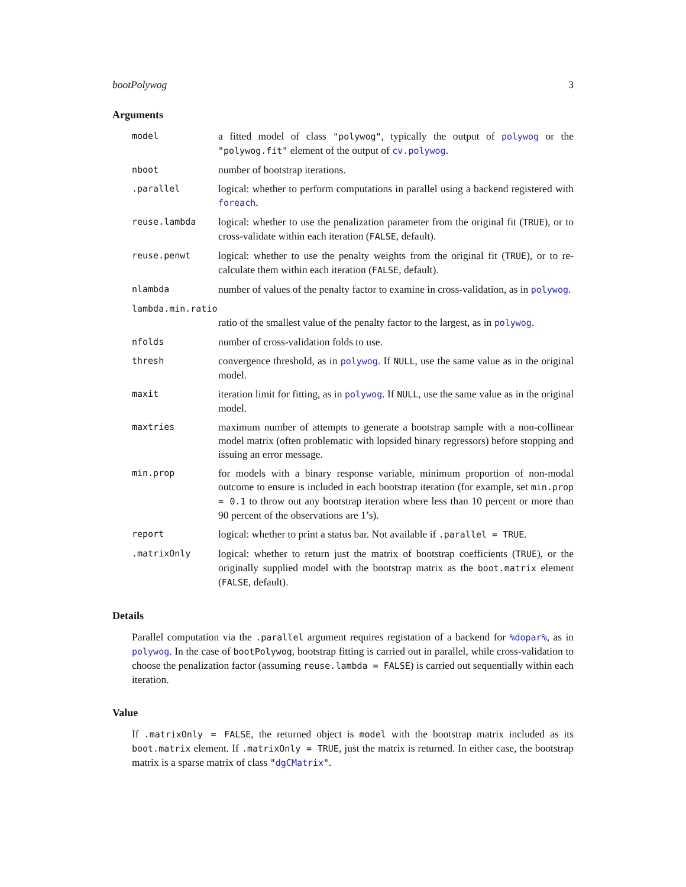bootPolywog 3
Arguments
model
a fitted model of class "polywog", typically the output of polywog or the "polywog.fit" element of the output of cv.polywog.
nboot
number of bootstrap iterations.
.parallel
logical: whether to perform computations in parallel using a backend registered with foreach.
reuse.lambda
logical: whether to use the penalization parameter from the original fit (TRUE), or to cross-validate within each iteration (FALSE, default).
reuse.penwt
logical: whether to use the penalty weights from the original fit (TRUE), or to re-calculate them within each iteration (FALSE, default).
nlambda
number of values of the penalty factor to examine in cross-validation, as in polywog.
lambda.min.ratio
ratio of the smallest value of the penalty factor to the largest, as in polywog.
nfolds
number of cross-validation folds to use.
thresh
convergence threshold, as in polywog. If NULL, use the same value as in the original model.
maxit
iteration limit for fitting, as in polywog. If NULL, use the same value as in the original model.
maxtries
maximum number of attempts to generate a bootstrap sample with a non-collinear model matrix (often problematic with lopsided binary regressors) before stopping and issuing an error message.
min.prop
for models with a binary response variable, minimum proportion of non-modal outcome to ensure is included in each bootstrap iteration (for example, set min.prop = 0.1 to throw out any bootstrap iteration where less than 10 percent or more than 90 percent of the observations are 1’s).
report
logical: whether to print a status bar. Not available if .parallel = TRUE.
.matrixOnly
logical: whether to return just the matrix of bootstrap coefficients (TRUE), or the originally supplied model with the bootstrap matrix as the boot.matrix element (FALSE, default).
Details
Parallel computation via the .parallel argument requires registation of a backend for %dopar%, as in polywog. In the case of bootPolywog, bootstrap fitting is carried out in parallel, while cross-validation to choose the penalization factor (assuming reuse.lambda = FALSE) is carried out sequentially within each iteration.
Value
If .matrixOnly = FALSE, the returned object is model with the bootstrap matrix included as its boot.matrix element. If .matrixOnly = TRUE, just the matrix is returned. In either case, the bootstrap matrix is a sparse matrix of class "dgCMatrix".